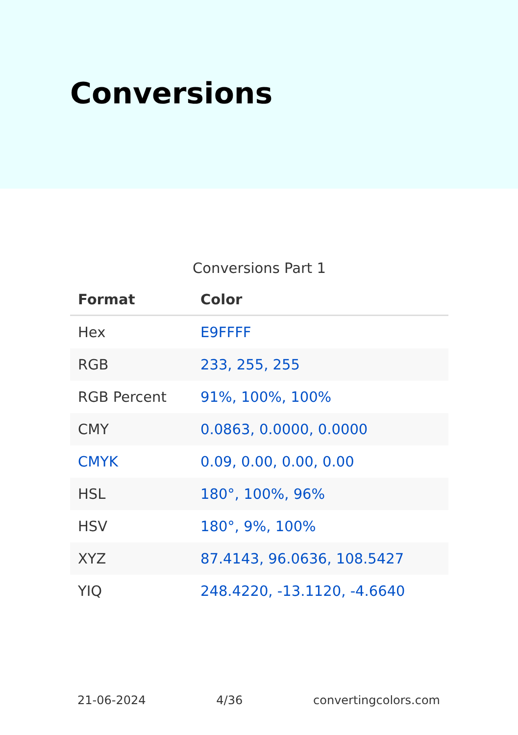Conversions
Conversions Part 1
| Format | Color |
| --- | --- |
| Hex | E9FFFF |
| RGB | 233, 255, 255 |
| RGB Percent | 91%, 100%, 100% |
| CMY | 0.0863, 0.0000, 0.0000 |
| CMYK | 0.09, 0.00, 0.00, 0.00 |
| HSL | 180°, 100%, 96% |
| HSV | 180°, 9%, 100% |
| XYZ | 87.4143, 96.0636, 108.5427 |
| YIQ | 248.4220, -13.1120, -4.6640 |
21-06-2024 4/36 convertingcolors.com